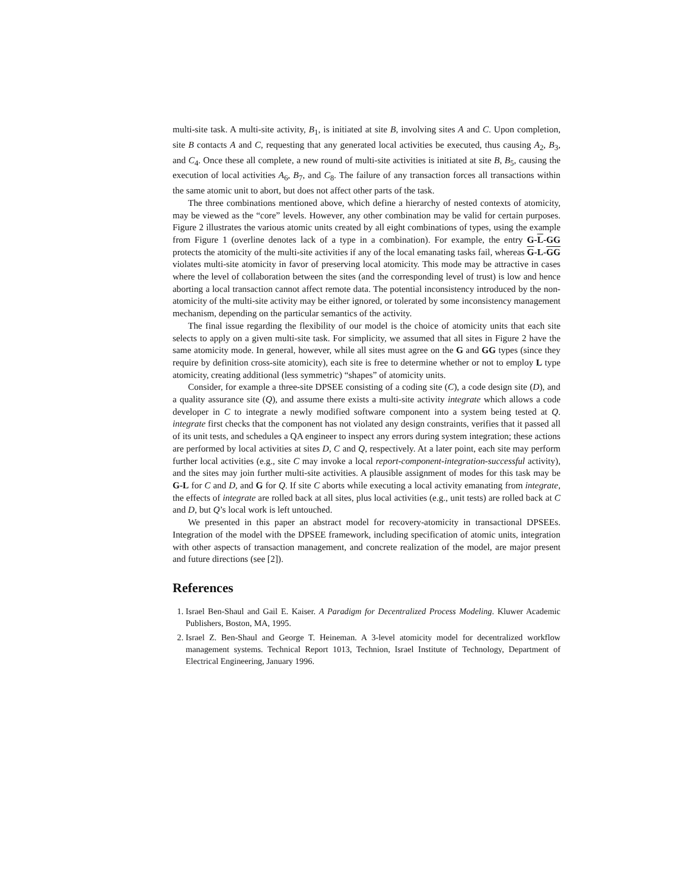multi-site task. A multi-site activity, B<sub>1</sub>, is initiated at site B, involving sites A and C. Upon completion, site B contacts A and C, requesting that any generated local activities be executed, thus causing A<sub>2</sub>, B<sub>3</sub>, and C<sub>4</sub>. Once these all complete, a new round of multi-site activities is initiated at site B, B<sub>5</sub>, causing the execution of local activities A<sub>6</sub>, B<sub>7</sub>, and C<sub>8</sub>. The failure of any transaction forces all transactions within the same atomic unit to abort, but does not affect other parts of the task.
The three combinations mentioned above, which define a hierarchy of nested contexts of atomicity, may be viewed as the “core” levels. However, any other combination may be valid for certain purposes. Figure 2 illustrates the various atomic units created by all eight combinations of types, using the example from Figure 1 (overline denotes lack of a type in a combination). For example, the entry G-L-GG protects the atomicity of the multi-site activities if any of the local emanating tasks fail, whereas G-L-GG violates multi-site atomicity in favor of preserving local atomicity. This mode may be attractive in cases where the level of collaboration between the sites (and the corresponding level of trust) is low and hence aborting a local transaction cannot affect remote data. The potential inconsistency introduced by the non-atomicity of the multi-site activity may be either ignored, or tolerated by some inconsistency management mechanism, depending on the particular semantics of the activity.
The final issue regarding the flexibility of our model is the choice of atomicity units that each site selects to apply on a given multi-site task. For simplicity, we assumed that all sites in Figure 2 have the same atomicity mode. In general, however, while all sites must agree on the G and GG types (since they require by definition cross-site atomicity), each site is free to determine whether or not to employ L type atomicity, creating additional (less symmetric) “shapes” of atomicity units.
Consider, for example a three-site DPSEE consisting of a coding site (C), a code design site (D), and a quality assurance site (Q), and assume there exists a multi-site activity integrate which allows a code developer in C to integrate a newly modified software component into a system being tested at Q. integrate first checks that the component has not violated any design constraints, verifies that it passed all of its unit tests, and schedules a QA engineer to inspect any errors during system integration; these actions are performed by local activities at sites D, C and Q, respectively. At a later point, each site may perform further local activities (e.g., site C may invoke a local report-component-integration-successful activity), and the sites may join further multi-site activities. A plausible assignment of modes for this task may be G-L for C and D, and G for Q. If site C aborts while executing a local activity emanating from integrate, the effects of integrate are rolled back at all sites, plus local activities (e.g., unit tests) are rolled back at C and D, but Q’s local work is left untouched.
We presented in this paper an abstract model for recovery-atomicity in transactional DPSEEs. Integration of the model with the DPSEE framework, including specification of atomic units, integration with other aspects of transaction management, and concrete realization of the model, are major present and future directions (see [2]).
References
1. Israel Ben-Shaul and Gail E. Kaiser. A Paradigm for Decentralized Process Modeling. Kluwer Academic Publishers, Boston, MA, 1995.
2. Israel Z. Ben-Shaul and George T. Heineman. A 3-level atomicity model for decentralized workflow management systems. Technical Report 1013, Technion, Israel Institute of Technology, Department of Electrical Engineering, January 1996.